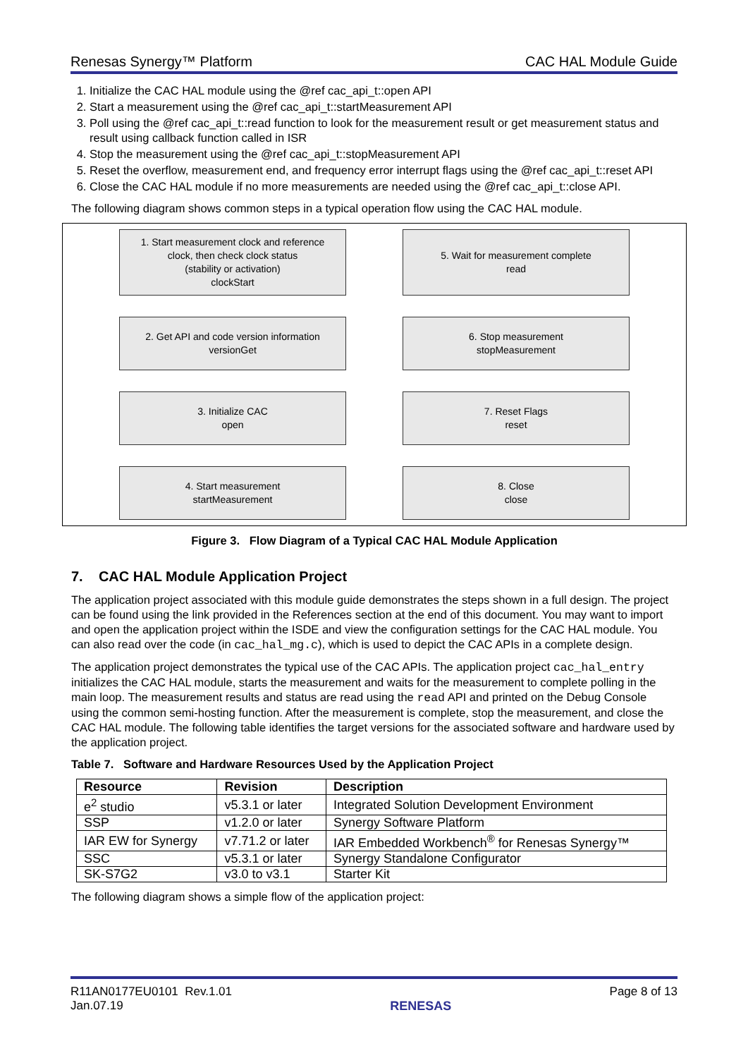Renesas Synergy™ Platform CAC HAL Module Guide
1. Initialize the CAC HAL module using the @ref cac_api_t::open API
2. Start a measurement using the @ref cac_api_t::startMeasurement API
3. Poll using the @ref cac_api_t::read function to look for the measurement result or get measurement status and result using callback function called in ISR
4. Stop the measurement using the @ref cac_api_t::stopMeasurement API
5. Reset the overflow, measurement end, and frequency error interrupt flags using the @ref cac_api_t::reset API
6. Close the CAC HAL module if no more measurements are needed using the @ref cac_api_t::close API.
The following diagram shows common steps in a typical operation flow using the CAC HAL module.
1. Start measurement clock and reference
clock, then check clock status
(stability or activation)
clockStart
2. Get API and code version information
versionGet
3. Initialize CAC
open
4. Start measurement
startMeasurement
5. Wait for measurement complete
read
6. Stop measurement
stopMeasurement
7. Reset Flags
reset
8. Close
close
Figure 3. Flow Diagram of a Typical CAC HAL Module Application
7. CAC HAL Module Application Project
The application project associated with this module guide demonstrates the steps shown in a full design. The project can be found using the link provided in the References section at the end of this document. You may want to import and open the application project within the ISDE and view the configuration settings for the CAC HAL module. You can also read over the code (in cac_hal_mg.c), which is used to depict the CAC APIs in a complete design.
The application project demonstrates the typical use of the CAC APIs. The application project cac_hal_entry initializes the CAC HAL module, starts the measurement and waits for the measurement to complete polling in the main loop. The measurement results and status are read using the read API and printed on the Debug Console using the common semi-hosting function. After the measurement is complete, stop the measurement, and close the CAC HAL module. The following table identifies the target versions for the associated software and hardware used by the application project.
Table 7. Software and Hardware Resources Used by the Application Project
| Resource | Revision | Description |
| --- | --- | --- |
| e<sup>2</sup> studio | v5.3.1 or later | Integrated Solution Development Environment |
| SSP | v1.2.0 or later | Synergy Software Platform |
| IAR EW for Synergy | v7.71.2 or later | IAR Embedded Workbench<sup>®</sup> for Renesas Synergy™ |
| SSC | v5.3.1 or later | Synergy Standalone Configurator |
| SK-S7G2 | v3.0 to v3.1 | Starter Kit |
The following diagram shows a simple flow of the application project:
R11AN0177EU0101 Rev.1.01
Jan.07.19 RENESAS Page 8 of 13